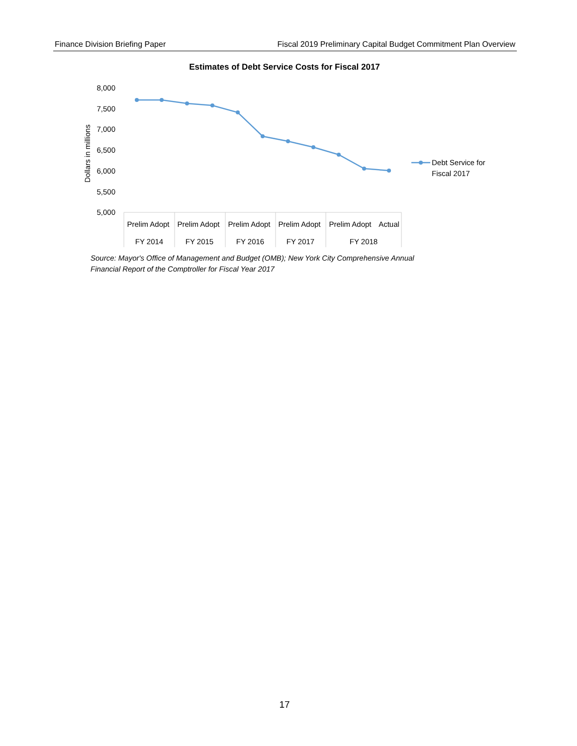Finance Division Briefing Paper Fiscal 2019 Preliminary Capital Budget Commitment Plan Overview
Estimates of Debt Service Costs for Fiscal 2017
8,000
7,500
7,000
6,500
6,000
5,500
5,000
Dollars in millions
Prelim Adopt
Prelim Adopt
Prelim Adopt
Prelim Adopt
Prelim Adopt
Actual
FY 2014
FY 2015
FY 2016
FY 2017
FY 2018
Debt Service for
Fiscal 2017
Source: Mayor's Office of Management and Budget (OMB); New York City Comprehensive Annual Financial Report of the Comptroller for Fiscal Year 2017
17